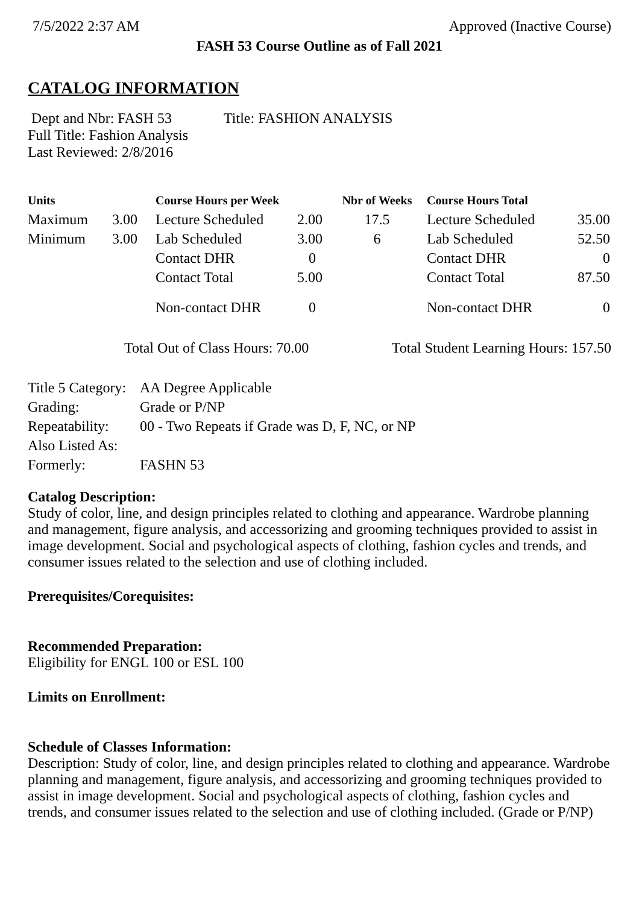7/5/2022 2:37 AM Approved (Inactive Course)
FASH 53 Course Outline as of Fall 2021
CATALOG INFORMATION
Dept and Nbr: FASH 53 Title: FASHION ANALYSIS
Full Title: Fashion Analysis
Last Reviewed: 2/8/2016
| Units | | Course Hours per Week | | Nbr of Weeks | Course Hours Total | |
| --- | --- | --- | --- | --- | --- | --- |
| Maximum | 3.00 | Lecture Scheduled | 2.00 | 17.5 | Lecture Scheduled | 35.00 |
| Minimum | 3.00 | Lab Scheduled | 3.00 | 6 | Lab Scheduled | 52.50 |
| | | Contact DHR | 0 | | Contact DHR | 0 |
| | | Contact Total | 5.00 | | Contact Total | 87.50 |
| | | Non-contact DHR | 0 | | Non-contact DHR | 0 |
Total Out of Class Hours: 70.00 Total Student Learning Hours: 157.50
| Title 5 Category: | AA Degree Applicable |
| Grading: | Grade or P/NP |
| Repeatability: | 00 - Two Repeats if Grade was D, F, NC, or NP |
| Also Listed As: | |
| Formerly: | FASHN 53 |
Catalog Description:
Study of color, line, and design principles related to clothing and appearance. Wardrobe planning and management, figure analysis, and accessorizing and grooming techniques provided to assist in image development. Social and psychological aspects of clothing, fashion cycles and trends, and consumer issues related to the selection and use of clothing included.
Prerequisites/Corequisites:
Recommended Preparation:
Eligibility for ENGL 100 or ESL 100
Limits on Enrollment:
Schedule of Classes Information:
Description: Study of color, line, and design principles related to clothing and appearance. Wardrobe planning and management, figure analysis, and accessorizing and grooming techniques provided to assist in image development. Social and psychological aspects of clothing, fashion cycles and trends, and consumer issues related to the selection and use of clothing included. (Grade or P/NP)